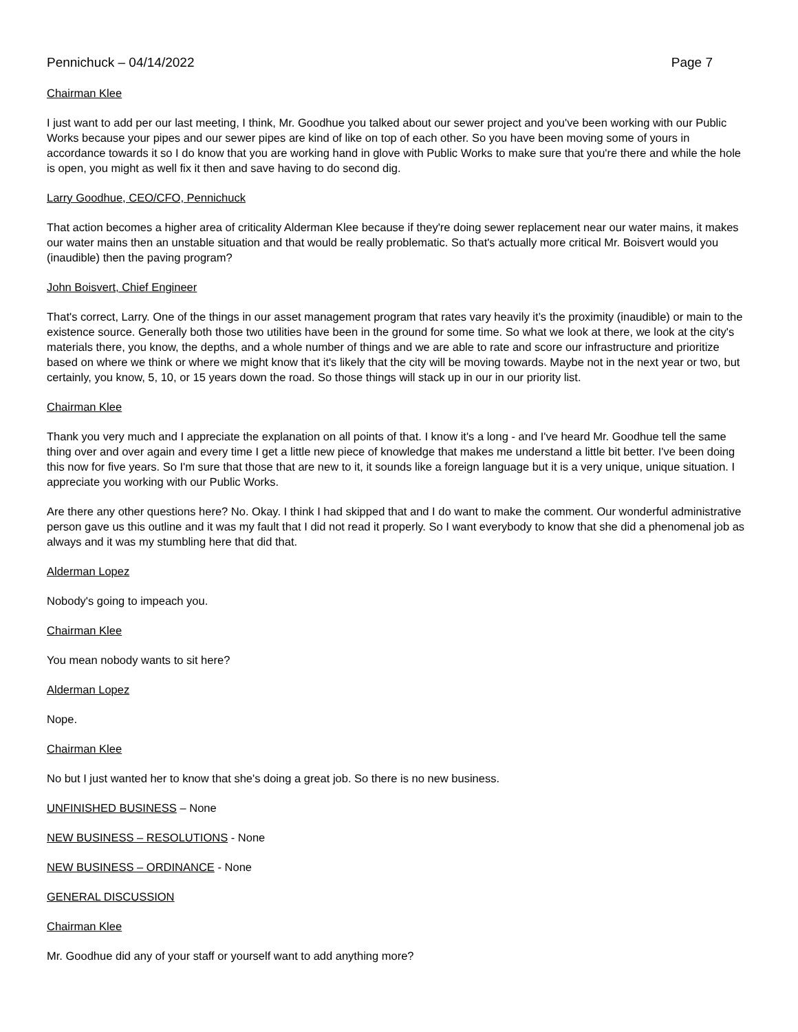Pennichuck – 04/14/2022 Page 7
Chairman Klee
I just want to add per our last meeting, I think, Mr. Goodhue you talked about our sewer project and you've been working with our Public Works because your pipes and our sewer pipes are kind of like on top of each other. So you have been moving some of yours in accordance towards it so I do know that you are working hand in glove with Public Works to make sure that you're there and while the hole is open, you might as well fix it then and save having to do second dig.
Larry Goodhue, CEO/CFO, Pennichuck
That action becomes a higher area of criticality Alderman Klee because if they're doing sewer replacement near our water mains, it makes our water mains then an unstable situation and that would be really problematic. So that's actually more critical Mr. Boisvert would you (inaudible) then the paving program?
John Boisvert, Chief Engineer
That's correct, Larry. One of the things in our asset management program that rates vary heavily it’s the proximity (inaudible) or main to the existence source. Generally both those two utilities have been in the ground for some time. So what we look at there, we look at the city's materials there, you know, the depths, and a whole number of things and we are able to rate and score our infrastructure and prioritize based on where we think or where we might know that it's likely that the city will be moving towards. Maybe not in the next year or two, but certainly, you know, 5, 10, or 15 years down the road. So those things will stack up in our in our priority list.
Chairman Klee
Thank you very much and I appreciate the explanation on all points of that. I know it's a long - and I've heard Mr. Goodhue tell the same thing over and over again and every time I get a little new piece of knowledge that makes me understand a little bit better. I've been doing this now for five years. So I'm sure that those that are new to it, it sounds like a foreign language but it is a very unique, unique situation. I appreciate you working with our Public Works.
Are there any other questions here? No. Okay. I think I had skipped that and I do want to make the comment. Our wonderful administrative person gave us this outline and it was my fault that I did not read it properly. So I want everybody to know that she did a phenomenal job as always and it was my stumbling here that did that.
Alderman Lopez
Nobody's going to impeach you.
Chairman Klee
You mean nobody wants to sit here?
Alderman Lopez
Nope.
Chairman Klee
No but I just wanted her to know that she's doing a great job. So there is no new business.
UNFINISHED BUSINESS – None
NEW BUSINESS – RESOLUTIONS - None
NEW BUSINESS – ORDINANCE - None
GENERAL DISCUSSION
Chairman Klee
Mr. Goodhue did any of your staff or yourself want to add anything more?